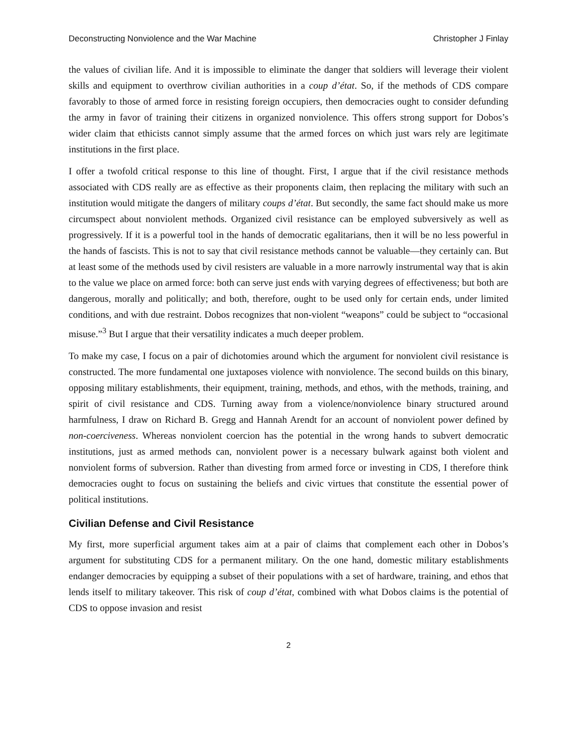Deconstructing Nonviolence and the War Machine Christopher J Finlay
the values of civilian life. And it is impossible to eliminate the danger that soldiers will leverage their violent skills and equipment to overthrow civilian authorities in a coup d’état. So, if the methods of CDS compare favorably to those of armed force in resisting foreign occupiers, then democracies ought to consider defunding the army in favor of training their citizens in organized nonviolence. This offers strong support for Dobos’s wider claim that ethicists cannot simply assume that the armed forces on which just wars rely are legitimate institutions in the first place.
I offer a twofold critical response to this line of thought. First, I argue that if the civil resistance methods associated with CDS really are as effective as their proponents claim, then replacing the military with such an institution would mitigate the dangers of military coups d’état. But secondly, the same fact should make us more circumspect about nonviolent methods. Organized civil resistance can be employed subversively as well as progressively. If it is a powerful tool in the hands of democratic egalitarians, then it will be no less powerful in the hands of fascists. This is not to say that civil resistance methods cannot be valuable—they certainly can. But at least some of the methods used by civil resisters are valuable in a more narrowly instrumental way that is akin to the value we place on armed force: both can serve just ends with varying degrees of effectiveness; but both are dangerous, morally and politically; and both, therefore, ought to be used only for certain ends, under limited conditions, and with due restraint. Dobos recognizes that non-violent “weapons” could be subject to “occasional misuse.”<sup>3</sup> But I argue that their versatility indicates a much deeper problem.
To make my case, I focus on a pair of dichotomies around which the argument for nonviolent civil resistance is constructed. The more fundamental one juxtaposes violence with nonviolence. The second builds on this binary, opposing military establishments, their equipment, training, methods, and ethos, with the methods, training, and spirit of civil resistance and CDS. Turning away from a violence/nonviolence binary structured around harmfulness, I draw on Richard B. Gregg and Hannah Arendt for an account of nonviolent power defined by non-coerciveness. Whereas nonviolent coercion has the potential in the wrong hands to subvert democratic institutions, just as armed methods can, nonviolent power is a necessary bulwark against both violent and nonviolent forms of subversion. Rather than divesting from armed force or investing in CDS, I therefore think democracies ought to focus on sustaining the beliefs and civic virtues that constitute the essential power of political institutions.
Civilian Defense and Civil Resistance
My first, more superficial argument takes aim at a pair of claims that complement each other in Dobos’s argument for substituting CDS for a permanent military. On the one hand, domestic military establishments endanger democracies by equipping a subset of their populations with a set of hardware, training, and ethos that lends itself to military takeover. This risk of coup d’état, combined with what Dobos claims is the potential of CDS to oppose invasion and resist
2